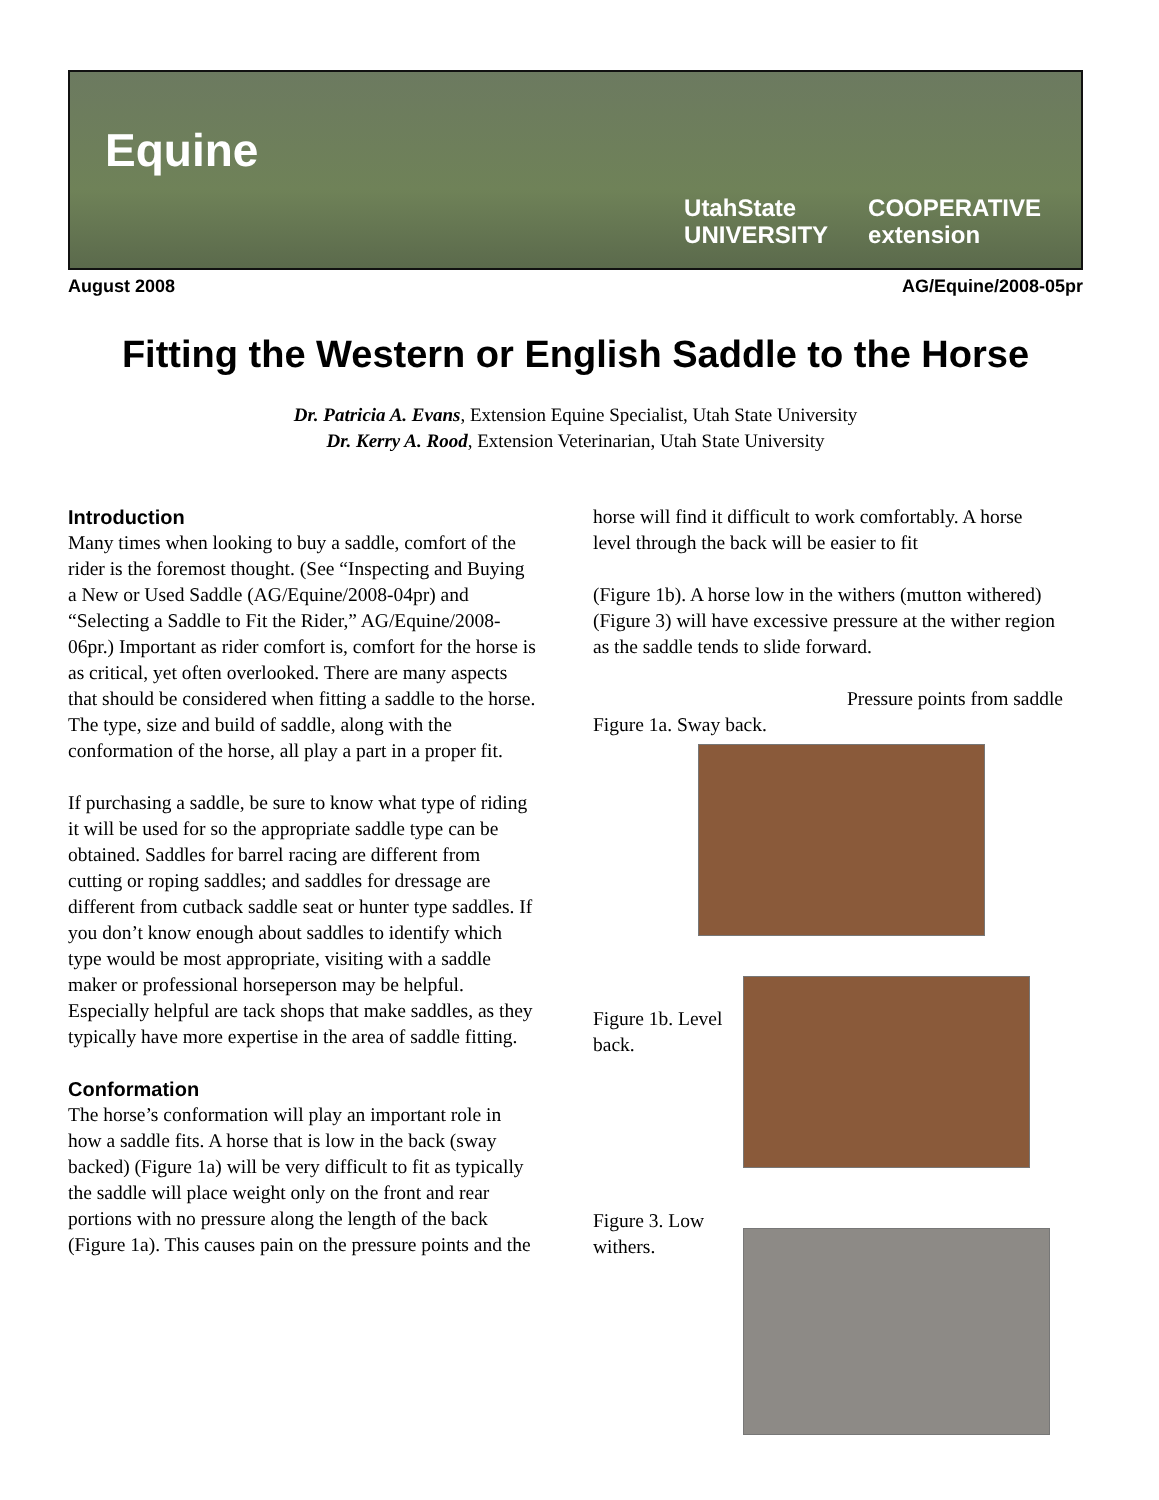Equine
UtahState
UNIVERSITY
COOPERATIVE
extension
August 2008 AG/Equine/2008-05pr
Fitting the Western or English Saddle to the Horse
Dr. Patricia A. Evans, Extension Equine Specialist, Utah State University
Dr. Kerry A. Rood, Extension Veterinarian, Utah State University
Introduction
Many times when looking to buy a saddle, comfort of the rider is the foremost thought. (See “Inspecting and Buying a New or Used Saddle (AG/Equine/2008-04pr) and “Selecting a Saddle to Fit the Rider,” AG/Equine/2008-06pr.) Important as rider comfort is, comfort for the horse is as critical, yet often overlooked. There are many aspects that should be considered when fitting a saddle to the horse. The type, size and build of saddle, along with the conformation of the horse, all play a part in a proper fit.
If purchasing a saddle, be sure to know what type of riding it will be used for so the appropriate saddle type can be obtained. Saddles for barrel racing are different from cutting or roping saddles; and saddles for dressage are different from cutback saddle seat or hunter type saddles. If you don’t know enough about saddles to identify which type would be most appropriate, visiting with a saddle maker or professional horseperson may be helpful. Especially helpful are tack shops that make saddles, as they typically have more expertise in the area of saddle fitting.
Conformation
The horse’s conformation will play an important role in how a saddle fits. A horse that is low in the back (sway backed) (Figure 1a) will be very difficult to fit as typically the saddle will place weight only on the front and rear portions with no pressure along the length of the back (Figure 1a). This causes pain on the pressure points and the
horse will find it difficult to work comfortably. A horse level through the back will be easier to fit
(Figure 1b). A horse low in the withers (mutton withered) (Figure 3) will have excessive pressure at the wither region as the saddle tends to slide forward.
Pressure points from saddle
Figure 1a. Sway back.
Figure 1b. Level back.
Figure 3. Low withers.